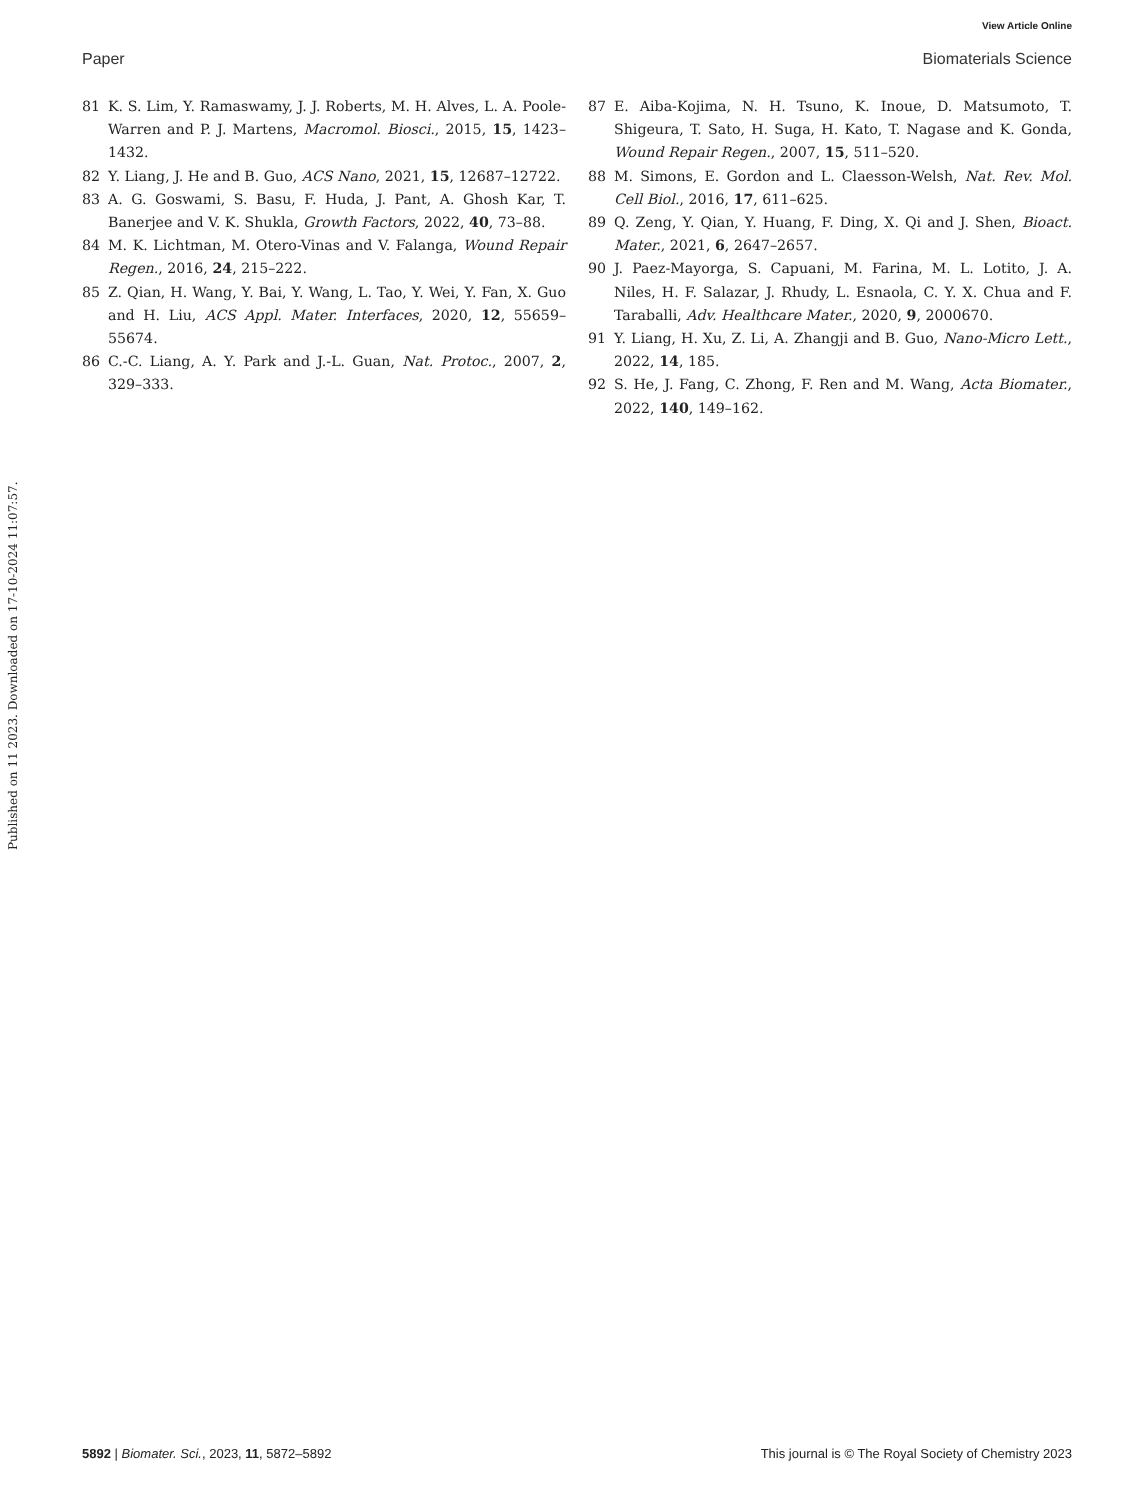View Article Online
Paper Biomaterials Science
Published on 11 2023. Downloaded on 17-10-2024 11:07:57.
81 K. S. Lim, Y. Ramaswamy, J. J. Roberts, M. H. Alves, L. A. Poole-Warren and P. J. Martens, Macromol. Biosci., 2015, 15, 1423–1432.
82 Y. Liang, J. He and B. Guo, ACS Nano, 2021, 15, 12687–12722.
83 A. G. Goswami, S. Basu, F. Huda, J. Pant, A. Ghosh Kar, T. Banerjee and V. K. Shukla, Growth Factors, 2022, 40, 73–88.
84 M. K. Lichtman, M. Otero-Vinas and V. Falanga, Wound Repair Regen., 2016, 24, 215–222.
85 Z. Qian, H. Wang, Y. Bai, Y. Wang, L. Tao, Y. Wei, Y. Fan, X. Guo and H. Liu, ACS Appl. Mater. Interfaces, 2020, 12, 55659–55674.
86 C.-C. Liang, A. Y. Park and J.-L. Guan, Nat. Protoc., 2007, 2, 329–333.
87 E. Aiba-Kojima, N. H. Tsuno, K. Inoue, D. Matsumoto, T. Shigeura, T. Sato, H. Suga, H. Kato, T. Nagase and K. Gonda, Wound Repair Regen., 2007, 15, 511–520.
88 M. Simons, E. Gordon and L. Claesson-Welsh, Nat. Rev. Mol. Cell Biol., 2016, 17, 611–625.
89 Q. Zeng, Y. Qian, Y. Huang, F. Ding, X. Qi and J. Shen, Bioact. Mater., 2021, 6, 2647–2657.
90 J. Paez-Mayorga, S. Capuani, M. Farina, M. L. Lotito, J. A. Niles, H. F. Salazar, J. Rhudy, L. Esnaola, C. Y. X. Chua and F. Taraballi, Adv. Healthcare Mater., 2020, 9, 2000670.
91 Y. Liang, H. Xu, Z. Li, A. Zhangji and B. Guo, Nano-Micro Lett., 2022, 14, 185.
92 S. He, J. Fang, C. Zhong, F. Ren and M. Wang, Acta Biomater., 2022, 140, 149–162.
5892 | Biomater. Sci., 2023, 11, 5872–5892 This journal is © The Royal Society of Chemistry 2023